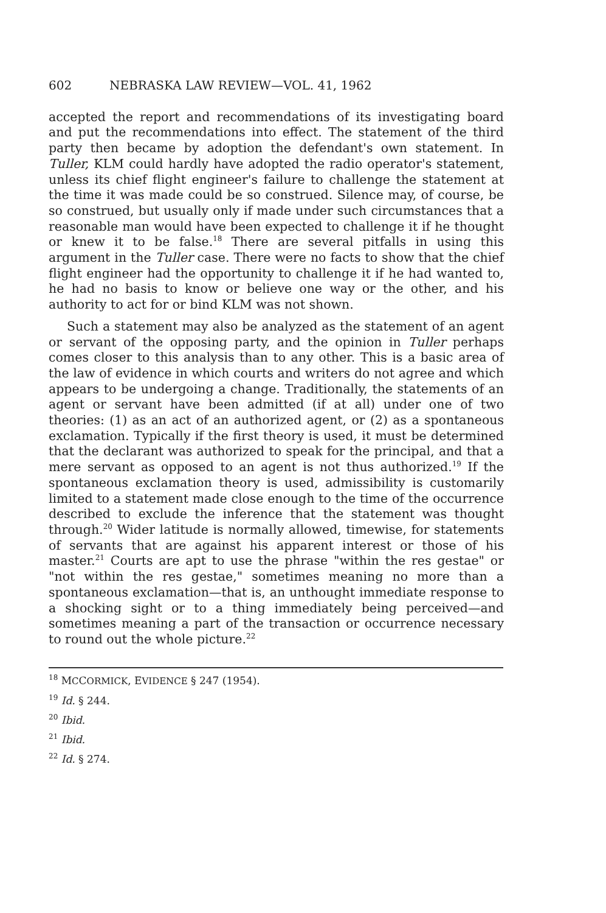602 NEBRASKA LAW REVIEW—VOL. 41, 1962
accepted the report and recommendations of its investigating board and put the recommendations into effect. The statement of the third party then became by adoption the defendant's own statement. In Tuller, KLM could hardly have adopted the radio operator's statement, unless its chief flight engineer's failure to challenge the statement at the time it was made could be so construed. Silence may, of course, be so construed, but usually only if made under such circumstances that a reasonable man would have been expected to challenge it if he thought or knew it to be false.<sup>18</sup> There are several pitfalls in using this argument in the Tuller case. There were no facts to show that the chief flight engineer had the opportunity to challenge it if he had wanted to, he had no basis to know or believe one way or the other, and his authority to act for or bind KLM was not shown.
Such a statement may also be analyzed as the statement of an agent or servant of the opposing party, and the opinion in Tuller perhaps comes closer to this analysis than to any other. This is a basic area of the law of evidence in which courts and writers do not agree and which appears to be undergoing a change. Traditionally, the statements of an agent or servant have been admitted (if at all) under one of two theories: (1) as an act of an authorized agent, or (2) as a spontaneous exclamation. Typically if the first theory is used, it must be determined that the declarant was authorized to speak for the principal, and that a mere servant as opposed to an agent is not thus authorized.<sup>19</sup> If the spontaneous exclamation theory is used, admissibility is customarily limited to a statement made close enough to the time of the occurrence described to exclude the inference that the statement was thought through.<sup>20</sup> Wider latitude is normally allowed, timewise, for statements of servants that are against his apparent interest or those of his master.<sup>21</sup> Courts are apt to use the phrase "within the res gestae" or "not within the res gestae," sometimes meaning no more than a spontaneous exclamation—that is, an unthought immediate response to a shocking sight or to a thing immediately being perceived—and sometimes meaning a part of the transaction or occurrence necessary to round out the whole picture.<sup>22</sup>
<sup>18</sup> MCCORMICK, EVIDENCE § 247 (1954).
<sup>19</sup> Id. § 244.
<sup>20</sup> Ibid.
<sup>21</sup> Ibid.
<sup>22</sup> Id. § 274.